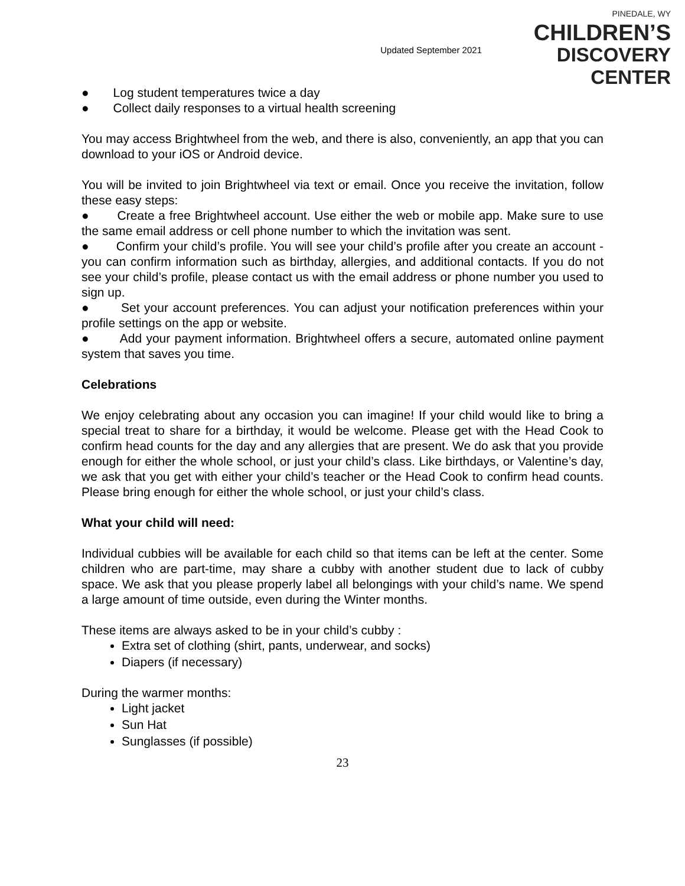Updated September 2021
PINEDALE, WY
CHILDREN’S
DISCOVERY CENTER
● Log student temperatures twice a day
● Collect daily responses to a virtual health screening
You may access Brightwheel from the web, and there is also, conveniently, an app that you can download to your iOS or Android device.
You will be invited to join Brightwheel via text or email. Once you receive the invitation, follow these easy steps:
● Create a free Brightwheel account. Use either the web or mobile app. Make sure to use the same email address or cell phone number to which the invitation was sent.
● Confirm your child’s profile. You will see your child’s profile after you create an account - you can confirm information such as birthday, allergies, and additional contacts. If you do not see your child’s profile, please contact us with the email address or phone number you used to sign up.
● Set your account preferences. You can adjust your notification preferences within your profile settings on the app or website.
● Add your payment information. Brightwheel offers a secure, automated online payment system that saves you time.
Celebrations
We enjoy celebrating about any occasion you can imagine! If your child would like to bring a special treat to share for a birthday, it would be welcome. Please get with the Head Cook to confirm head counts for the day and any allergies that are present. We do ask that you provide enough for either the whole school, or just your child’s class. Like birthdays, or Valentine’s day, we ask that you get with either your child’s teacher or the Head Cook to confirm head counts. Please bring enough for either the whole school, or just your child’s class.
What your child will need:
Individual cubbies will be available for each child so that items can be left at the center. Some children who are part-time, may share a cubby with another student due to lack of cubby space. We ask that you please properly label all belongings with your child’s name. We spend a large amount of time outside, even during the Winter months.
These items are always asked to be in your child’s cubby :
Extra set of clothing (shirt, pants, underwear, and socks)
Diapers (if necessary)
During the warmer months:
Light jacket
Sun Hat
Sunglasses (if possible)
23